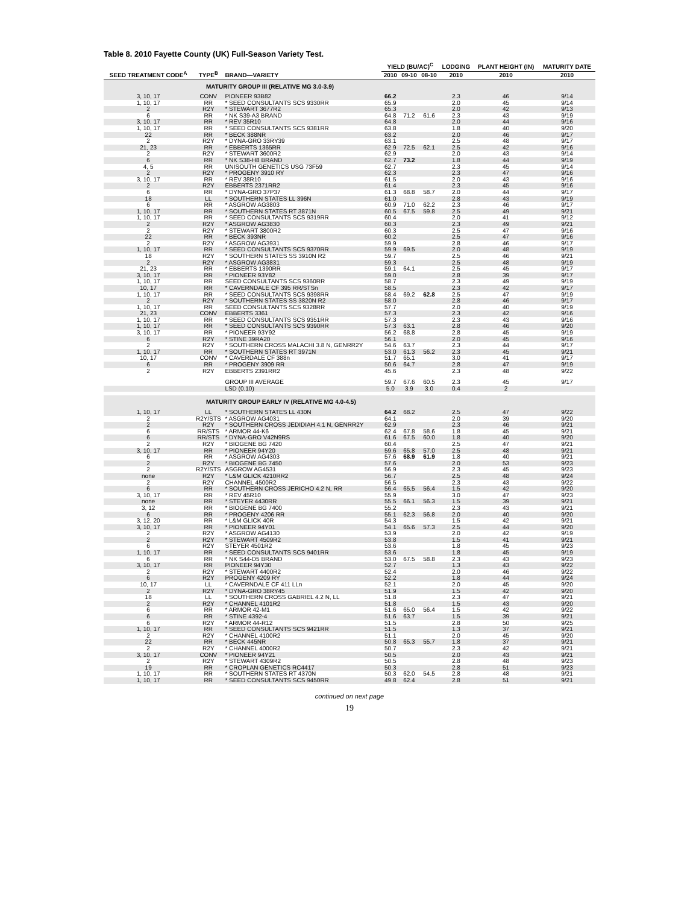Table 8. 2010 Fayette County (UK) Full-Season Variety Test.
| SEED TREATMENT CODE<sup>A</sup> | TYPE<sup>B</sup> | BRAND—VARIETY | YIELD (BU/AC)<sup>C</sup> | | | LODGING | PLANT HEIGHT (IN) | MATURITY DATE |
| --- | --- | --- | --- | --- | --- | --- | --- | --- |
| | | | 2010 | 09-10 | 08-10 | 2010 | 2010 | 2010 |
| MATURITY GROUP III (RELATIVE MG 3.0-3.9) | | | | | | | | |
| 3, 10, 17 | CONV | PIONEER 93B82 | 66.2 | | | 2.3 | 46 | 9/14 |
| 1, 10, 17 | RR | * SEED CONSULTANTS SCS 9330RR | 65.9 | | | 2.0 | 45 | 9/14 |
| 2 | R2Y | * STEWART 3677R2 | 65.3 | | | 2.0 | 42 | 9/13 |
| 6 | RR | * NK S39-A3 BRAND | 64.8 | 71.2 | 61.6 | 2.3 | 43 | 9/19 |
| 3, 10, 17 | RR | * REV 35R10 | 64.8 | | | 2.0 | 44 | 9/16 |
| 1, 10, 17 | RR | * SEED CONSULTANTS SCS 9381RR | 63.8 | | | 1.8 | 40 | 9/20 |
| 22 | RR | * BECK 388NR | 63.2 | | | 2.0 | 46 | 9/17 |
| 2 | R2Y | * DYNA-GRO 33RY39 | 63.1 | | | 2.5 | 48 | 9/17 |
| 21, 23 | RR | * EBBERTS 1365RR | 62.9 | 72.5 | 62.1 | 2.5 | 42 | 9/16 |
| 2 | R2Y | * STEWART 3600R2 | 62.9 | | | 2.0 | 43 | 9/14 |
| 6 | RR | * NK S38-H8 BRAND | 62.7 | 73.2 | | 1.8 | 44 | 9/19 |
| 4, 5 | RR | UNISOUTH GENETICS USG 73F59 | 62.7 | | | 2.3 | 45 | 9/14 |
| 2 | R2Y | * PROGENY 3910 RY | 62.3 | | | 2.3 | 47 | 9/16 |
| 3, 10, 17 | RR | * REV 38R10 | 61.5 | | | 2.0 | 43 | 9/16 |
| 2 | R2Y | EBBERTS 2371RR2 | 61.4 | | | 2.3 | 45 | 9/16 |
| 6 | RR | * DYNA-GRO 37P37 | 61.3 | 68.8 | 58.7 | 2.0 | 44 | 9/17 |
| 18 | LL | * SOUTHERN STATES LL 396N | 61.0 | | | 2.8 | 43 | 9/19 |
| 6 | RR | * ASGROW AG3803 | 60.9 | 71.0 | 62.2 | 2.3 | 46 | 9/17 |
| 1, 10, 17 | RR | * SOUTHERN STATES RT 3871N | 60.5 | 67.5 | 59.8 | 2.5 | 49 | 9/21 |
| 1, 10, 17 | RR | * SEED CONSULTANTS SCS 9319RR | 60.4 | | | 2.0 | 41 | 9/12 |
| 2 | R2Y | * ASGROW AG3830 | 60.3 | | | 2.3 | 49 | 9/21 |
| 2 | R2Y | * STEWART 3800R2 | 60.3 | | | 2.5 | 47 | 9/16 |
| 22 | RR | * BECK 393NR | 60.2 | | | 2.5 | 47 | 9/16 |
| 2 | R2Y | * ASGROW AG3931 | 59.9 | | | 2.8 | 46 | 9/17 |
| 1, 10, 17 | RR | * SEED CONSULTANTS SCS 9370RR | 59.9 | 69.5 | | 2.0 | 48 | 9/19 |
| 18 | R2Y | * SOUTHERN STATES SS 3910N R2 | 59.7 | | | 2.5 | 46 | 9/21 |
| 2 | R2Y | * ASGROW AG3831 | 59.3 | | | 2.5 | 48 | 9/19 |
| 21, 23 | RR | * EBBERTS 1390RR | 59.1 | 64.1 | | 2.5 | 45 | 9/17 |
| 3, 10, 17 | RR | * PIONEER 93Y82 | 59.0 | | | 2.8 | 39 | 9/17 |
| 1, 10, 17 | RR | SEED CONSULTANTS SCS 9360RR | 58.7 | | | 2.3 | 49 | 9/19 |
| 10, 17 | RR | * CAVERNDALE CF 395 RR/STSn | 58.5 | | | 2.3 | 42 | 9/17 |
| 1, 10, 17 | RR | * SEED CONSULTANTS SCS 9398RR | 58.4 | 69.2 | 62.8 | 2.5 | 47 | 9/19 |
| 2 | R2Y | * SOUTHERN STATES SS 3820N R2 | 58.0 | | | 2.8 | 46 | 9/17 |
| 1, 10, 17 | RR | SEED CONSULTANTS SCS 9328RR | 57.7 | | | 2.0 | 40 | 9/19 |
| 21, 23 | CONV | EBBERTS 3361 | 57.3 | | | 2.3 | 42 | 9/16 |
| 1, 10, 17 | RR | * SEED CONSULTANTS SCS 9351RR | 57.3 | | | 2.3 | 43 | 9/16 |
| 1, 10, 17 | RR | * SEED CONSULTANTS SCS 9390RR | 57.3 | 63.1 | | 2.8 | 46 | 9/20 |
| 3, 10, 17 | RR | * PIONEER 93Y92 | 56.2 | 68.8 | | 2.8 | 45 | 9/19 |
| 6 | R2Y | * STINE 39RA20 | 56.1 | | | 2.0 | 45 | 9/16 |
| 2 | R2Y | * SOUTHERN CROSS MALACHI 3.8 N, GENRR2Y | 54.6 | 63.7 | | 2.3 | 44 | 9/17 |
| 1, 10, 17 | RR | * SOUTHERN STATES RT 3971N | 53.0 | 61.3 | 56.2 | 2.3 | 45 | 9/21 |
| 10, 17 | CONV | * CAVERDALE CF 388n | 51.7 | 65.1 | | 3.0 | 41 | 9/17 |
| 6 | RR | * PROGENY 3909 RR | 50.6 | 64.7 | | 2.8 | 47 | 9/19 |
| 2 | R2Y | EBBERTS 2391RR2 | 45.6 | | | 2.3 | 48 | 9/22 |
| | | GROUP III AVERAGE | 59.7 | 67.6 | 60.5 | 2.3 | 45 | 9/17 |
| | | LSD (0.10) | 5.0 | 3.9 | 3.0 | 0.4 | 2 | |
| MATURITY GROUP EARLY IV (RELATIVE MG 4.0-4.5) | | | | | | | | |
| 1, 10, 17 | LL | * SOUTHERN STATES LL 430N | 64.2 | 68.2 | | 2.5 | 47 | 9/22 |
| 2 | R2Y/STS | * ASGROW AG4031 | 64.1 | | | 2.0 | 39 | 9/20 |
| 2 | R2Y | * SOUTHERN CROSS JEDIDIAH 4.1 N, GENRR2Y | 62.9 | | | 2.3 | 46 | 9/21 |
| 6 | RR/STS | * ARMOR 44-K6 | 62.4 | 67.8 | 58.6 | 1.8 | 45 | 9/21 |
| 6 | RR/STS | * DYNA-GRO V42N9RS | 61.6 | 67.5 | 60.0 | 1.8 | 40 | 9/20 |
| 2 | R2Y | * BIOGENE BG 7420 | 60.4 | | | 2.5 | 47 | 9/21 |
| 3, 10, 17 | RR | * PIONEER 94Y20 | 59.6 | 65.8 | 57.0 | 2.5 | 48 | 9/21 |
| 6 | RR | * ASGROW AG4303 | 57.6 | 68.9 | 61.9 | 1.8 | 40 | 9/21 |
| 2 | R2Y | * BIOGENE BG 7450 | 57.6 | | | 2.0 | 53 | 9/23 |
| 2 | R2Y/STS | ASGROW AG4531 | 56.9 | | | 2.3 | 45 | 9/23 |
| none | R2Y | * L&M GLICK 4210RR2 | 56.7 | | | 2.5 | 48 | 9/24 |
| 2 | R2Y | CHANNEL 4500R2 | 56.5 | | | 2.3 | 43 | 9/22 |
| 6 | RR | * SOUTHERN CROSS JERICHO 4.2 N, RR | 56.4 | 65.5 | 56.4 | 1.5 | 42 | 9/20 |
| 3, 10, 17 | RR | * REV 45R10 | 55.9 | | | 3.0 | 47 | 9/23 |
| none | RR | * STEYER 4430RR | 55.5 | 66.1 | 56.3 | 1.5 | 39 | 9/21 |
| 3, 12 | RR | * BIOGENE BG 7400 | 55.2 | | | 2.3 | 43 | 9/21 |
| 6 | RR | * PROGENY 4206 RR | 55.1 | 62.3 | 56.8 | 2.0 | 40 | 9/20 |
| 3, 12, 20 | RR | * L&M GLICK 40R | 54.3 | | | 1.5 | 42 | 9/21 |
| 3, 10, 17 | RR | * PIONEER 94Y01 | 54.1 | 65.6 | 57.3 | 2.5 | 44 | 9/20 |
| 2 | R2Y | * ASGROW AG4130 | 53.9 | | | 2.0 | 42 | 9/19 |
| 2 | R2Y | * STEWART 4509R2 | 53.8 | | | 1.5 | 41 | 9/21 |
| 6 | R2Y | STEYER 4501R2 | 53.6 | | | 1.8 | 45 | 9/23 |
| 1, 10, 17 | RR | * SEED CONSULTANTS SCS 9401RR | 53.6 | | | 1.8 | 45 | 9/19 |
| 6 | RR | * NK S44-D5 BRAND | 53.0 | 67.5 | 58.8 | 2.3 | 43 | 9/23 |
| 3, 10, 17 | RR | PIONEER 94Y30 | 52.7 | | | 1.3 | 43 | 9/22 |
| 2 | R2Y | * STEWART 4400R2 | 52.4 | | | 2.0 | 46 | 9/22 |
| 6 | R2Y | PROGENY 4209 RY | 52.2 | | | 1.8 | 44 | 9/24 |
| 10, 17 | LL | * CAVERNDALE CF 411 LLn | 52.1 | | | 2.0 | 45 | 9/20 |
| 2 | R2Y | * DYNA-GRO 38RY45 | 51.9 | | | 1.5 | 42 | 9/20 |
| 18 | LL | * SOUTHERN CROSS GABRIEL 4.2 N, LL | 51.8 | | | 2.3 | 47 | 9/21 |
| 2 | R2Y | * CHANNEL 4101R2 | 51.8 | | | 1.5 | 43 | 9/20 |
| 6 | RR | * ARMOR 42-M1 | 51.6 | 65.0 | 56.4 | 1.5 | 42 | 9/22 |
| 6 | RR | * STINE 4392-4 | 51.6 | 63.7 | | 1.5 | 39 | 9/21 |
| 6 | R2Y | * ARMOR 44-R12 | 51.5 | | | 2.8 | 50 | 9/25 |
| 1, 10, 17 | RR | * SEED CONSULTANTS SCS 9421RR | 51.5 | | | 1.3 | 37 | 9/21 |
| 2 | R2Y | * CHANNEL 4100R2 | 51.1 | | | 2.0 | 45 | 9/20 |
| 22 | RR | * BECK 445NR | 50.8 | 65.3 | 55.7 | 1.8 | 37 | 9/21 |
| 2 | R2Y | * CHANNEL 4000R2 | 50.7 | | | 2.3 | 42 | 9/21 |
| 3, 10, 17 | CONV | * PIONEER 94Y21 | 50.5 | | | 2.0 | 43 | 9/21 |
| 2 | R2Y | * STEWART 4309R2 | 50.5 | | | 2.8 | 48 | 9/23 |
| 19 | RR | * CROPLAN GENETICS RC4417 | 50.3 | | | 2.8 | 51 | 9/23 |
| 1, 10, 17 | RR | * SOUTHERN STATES RT 4370N | 50.3 | 62.0 | 54.5 | 2.8 | 48 | 9/21 |
| 1, 10, 17 | RR | * SEED CONSULTANTS SCS 9450RR | 49.8 | 62.4 | | 2.8 | 51 | 9/21 |
continued on next page
19